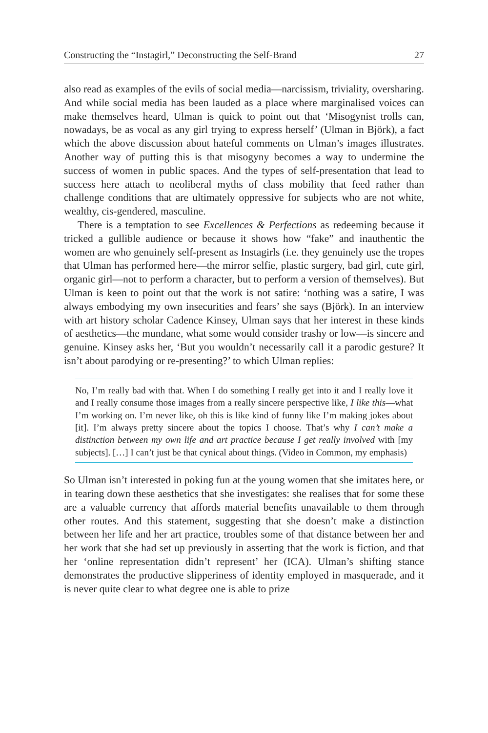Constructing the “Instagirl,” Deconstructing the Self-Brand 27
also read as examples of the evils of social media—narcissism, triviality, oversharing. And while social media has been lauded as a place where marginalised voices can make themselves heard, Ulman is quick to point out that ‘Misogynist trolls can, nowadays, be as vocal as any girl trying to express herself’ (Ulman in Björk), a fact which the above discussion about hateful comments on Ulman’s images illustrates. Another way of putting this is that misogyny becomes a way to undermine the success of women in public spaces. And the types of self-presentation that lead to success here attach to neoliberal myths of class mobility that feed rather than challenge conditions that are ultimately oppressive for subjects who are not white, wealthy, cis-gendered, masculine.
There is a temptation to see Excellences & Perfections as redeeming because it tricked a gullible audience or because it shows how “fake” and inauthentic the women are who genuinely self-present as Instagirls (i.e. they genuinely use the tropes that Ulman has performed here—the mirror selfie, plastic surgery, bad girl, cute girl, organic girl—not to perform a character, but to perform a version of themselves). But Ulman is keen to point out that the work is not satire: ‘nothing was a satire, I was always embodying my own insecurities and fears’ she says (Björk). In an interview with art history scholar Cadence Kinsey, Ulman says that her interest in these kinds of aesthetics—the mundane, what some would consider trashy or low—is sincere and genuine. Kinsey asks her, ‘But you wouldn’t necessarily call it a parodic gesture? It isn’t about parodying or re-presenting?’ to which Ulman replies:
No, I’m really bad with that. When I do something I really get into it and I really love it and I really consume those images from a really sincere perspective like, I like this—what I’m working on. I’m never like, oh this is like kind of funny like I’m making jokes about [it]. I’m always pretty sincere about the topics I choose. That’s why I can’t make a distinction between my own life and art practice because I get really involved with [my subjects]. […] I can’t just be that cynical about things. (Video in Common, my emphasis)
So Ulman isn’t interested in poking fun at the young women that she imitates here, or in tearing down these aesthetics that she investigates: she realises that for some these are a valuable currency that affords material benefits unavailable to them through other routes. And this statement, suggesting that she doesn’t make a distinction between her life and her art practice, troubles some of that distance between her and her work that she had set up previously in asserting that the work is fiction, and that her ‘online representation didn’t represent’ her (ICA). Ulman’s shifting stance demonstrates the productive slipperiness of identity employed in masquerade, and it is never quite clear to what degree one is able to prize